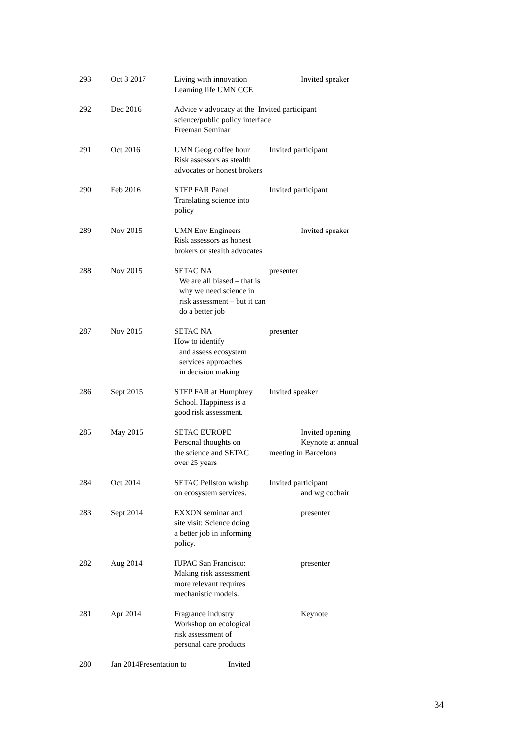| 293 | Oct 3 2017 | Living with innovation Learning life UMN CCE | Invited speaker |
| 292 | Dec 2016 | Advice v advocacy at the Invited participant science/public policy interface Freeman Seminar | |
| 291 | Oct 2016 | UMN Geog coffee hour Risk assessors as stealth advocates or honest brokers | Invited participant |
| 290 | Feb 2016 | STEP FAR Panel Translating science into policy | Invited participant |
| 289 | Nov 2015 | UMN Env Engineers Risk assessors as honest brokers or stealth advocates | Invited speaker |
| 288 | Nov 2015 | SETAC NA We are all biased – that is why we need science in risk assessment – but it can do a better job | presenter |
| 287 | Nov 2015 | SETAC NA How to identify and assess ecosystem services approaches in decision making | presenter |
| 286 | Sept 2015 | STEP FAR at Humphrey School. Happiness is a good risk assessment. | Invited speaker |
| 285 | May 2015 | SETAC EUROPE Personal thoughts on the science and SETAC over 25 years | Invited opening Keynote at annual meeting in Barcelona |
| 284 | Oct 2014 | SETAC Pellston wkshp on ecosystem services. | Invited participant and wg cochair |
| 283 | Sept 2014 | EXXON seminar and site visit: Science doing a better job in informing policy. | presenter |
| 282 | Aug 2014 | IUPAC San Francisco: Making risk assessment more relevant requires mechanistic models. | presenter |
| 281 | Apr 2014 | Fragrance industry Workshop on ecological risk assessment of personal care products | Keynote |
| 280 | Jan 2014Presentation to Invited | | |
34